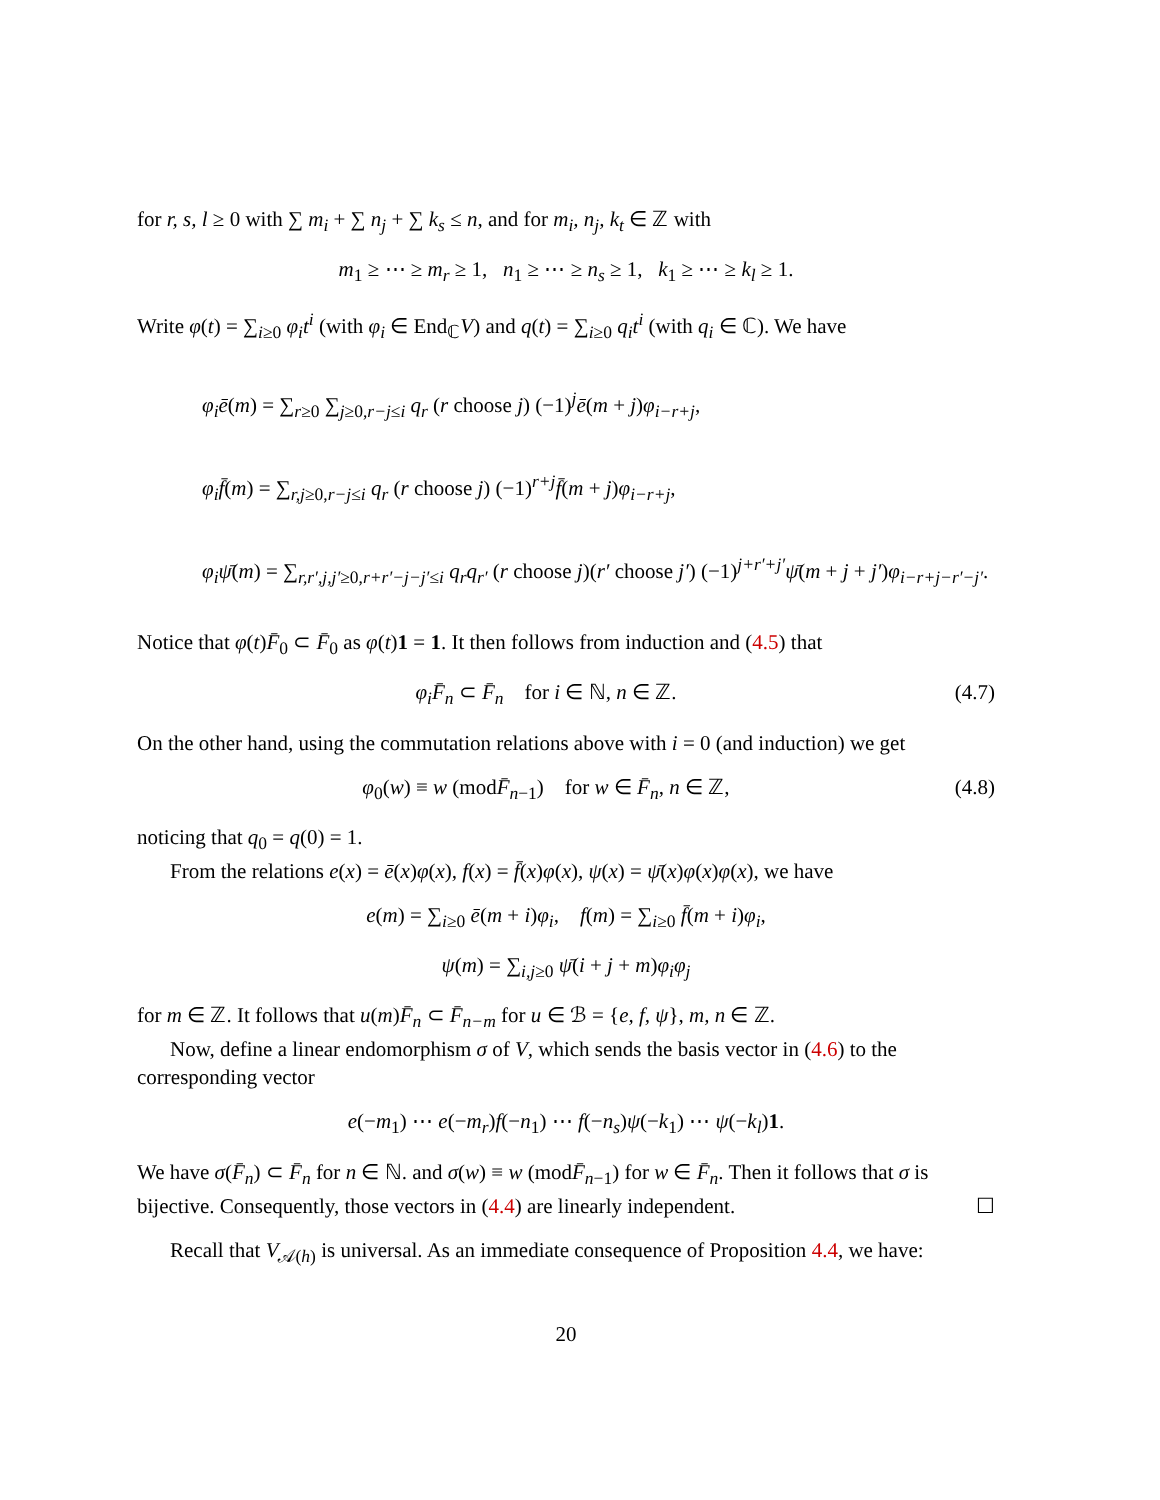for r, s, l ≥ 0 with ∑ m<sub>i</sub> + ∑ n<sub>j</sub> + ∑ k<sub>s</sub> ≤ n, and for m<sub>i</sub>, n<sub>j</sub>, k<sub>t</sub> ∈ ℤ with
m<sub>1</sub> ≥ ⋯ ≥ m<sub>r</sub> ≥ 1, n<sub>1</sub> ≥ ⋯ ≥ n<sub>s</sub> ≥ 1, k<sub>1</sub> ≥ ⋯ ≥ k<sub>l</sub> ≥ 1.
Write φ(t) = ∑<sub>i≥0</sub> φ<sub>i</sub>t<sup>i</sup> (with φ<sub>i</sub> ∈ End<sub>ℂ</sub>V) and q(t) = ∑<sub>i≥0</sub> q<sub>i</sub>t<sup>i</sup> (with q<sub>i</sub> ∈ ℂ). We have
φ<sub>i</sub>ē(m) = ∑<sub>r≥0</sub> ∑<sub>j≥0,r−j≤i</sub> q<sub>r</sub> (r choose j) (−1)<sup>j</sup>ē(m + j)φ<sub>i−r+j</sub>,
φ<sub>i</sub>f̄(m) = ∑<sub>r,j≥0,r−j≤i</sub> q<sub>r</sub> (r choose j) (−1)<sup>r+j</sup>f̄(m + j)φ<sub>i−r+j</sub>,
φ<sub>i</sub>ψ̄(m) = ∑<sub>r,r′,j,j′≥0,r+r′−j−j′≤i</sub> q<sub>r</sub>q<sub>r′</sub> (r choose j)(r′ choose j′) (−1)<sup>j+r′+j′</sup>ψ̄(m + j + j′)φ<sub>i−r+j−r′−j′</sub>.
Notice that φ(t)F̄<sub>0</sub> ⊂ F̄<sub>0</sub> as φ(t)1 = 1. It then follows from induction and (4.5) that
φ<sub>i</sub>F̄<sub>n</sub> ⊂ F̄<sub>n</sub> for i ∈ ℕ, n ∈ ℤ. (4.7)
On the other hand, using the commutation relations above with i = 0 (and induction) we get
φ<sub>0</sub>(w) ≡ w (modF̄<sub>n−1</sub>) for w ∈ F̄<sub>n</sub>, n ∈ ℤ, (4.8)
noticing that q<sub>0</sub> = q(0) = 1.
From the relations e(x) = ē(x)φ(x), f(x) = f̄(x)φ(x), ψ(x) = ψ̄(x)φ(x)φ(x), we have
e(m) = ∑<sub>i≥0</sub> ē(m + i)φ<sub>i</sub>, f(m) = ∑<sub>i≥0</sub> f̄(m + i)φ<sub>i</sub>,
ψ(m) = ∑<sub>i,j≥0</sub> ψ̄(i + j + m)φ<sub>i</sub>φ<sub>j</sub>
for m ∈ ℤ. It follows that u(m)F̄<sub>n</sub> ⊂ F̄<sub>n−m</sub> for u ∈ ℬ = {e, f, ψ}, m, n ∈ ℤ.
Now, define a linear endomorphism σ of V, which sends the basis vector in (4.6) to the corresponding vector
e(−m<sub>1</sub>) ⋯ e(−m<sub>r</sub>)f(−n<sub>1</sub>) ⋯ f(−n<sub>s</sub>)ψ(−k<sub>1</sub>) ⋯ ψ(−k<sub>l</sub>)1.
We have σ(F̄<sub>n</sub>) ⊂ F̄<sub>n</sub> for n ∈ ℕ. and σ(w) ≡ w (modF̄<sub>n−1</sub>) for w ∈ F̄<sub>n</sub>. Then it follows that σ is bijective. Consequently, those vectors in (4.4) are linearly independent. ☐
Recall that V<sub>𝒜(h)</sub> is universal. As an immediate consequence of Proposition 4.4, we have:
20